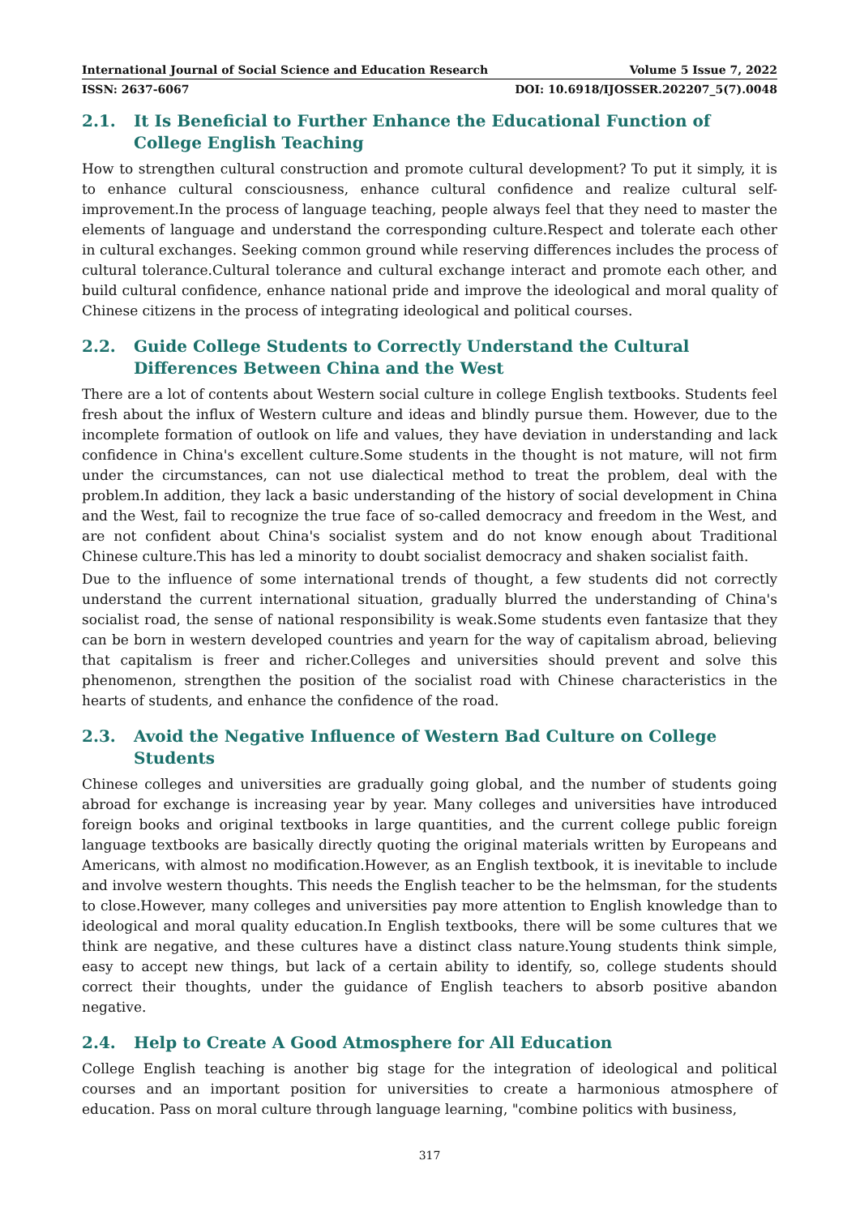International Journal of Social Science and Education Research Volume 5 Issue 7, 2022
ISSN: 2637-6067 DOI: 10.6918/IJOSSER.202207_5(7).0048
2.1. It Is Beneficial to Further Enhance the Educational Function of College English Teaching
How to strengthen cultural construction and promote cultural development? To put it simply, it is to enhance cultural consciousness, enhance cultural confidence and realize cultural self-improvement.In the process of language teaching, people always feel that they need to master the elements of language and understand the corresponding culture.Respect and tolerate each other in cultural exchanges. Seeking common ground while reserving differences includes the process of cultural tolerance.Cultural tolerance and cultural exchange interact and promote each other, and build cultural confidence, enhance national pride and improve the ideological and moral quality of Chinese citizens in the process of integrating ideological and political courses.
2.2. Guide College Students to Correctly Understand the Cultural Differences Between China and the West
There are a lot of contents about Western social culture in college English textbooks. Students feel fresh about the influx of Western culture and ideas and blindly pursue them. However, due to the incomplete formation of outlook on life and values, they have deviation in understanding and lack confidence in China's excellent culture.Some students in the thought is not mature, will not firm under the circumstances, can not use dialectical method to treat the problem, deal with the problem.In addition, they lack a basic understanding of the history of social development in China and the West, fail to recognize the true face of so-called democracy and freedom in the West, and are not confident about China's socialist system and do not know enough about Traditional Chinese culture.This has led a minority to doubt socialist democracy and shaken socialist faith.
Due to the influence of some international trends of thought, a few students did not correctly understand the current international situation, gradually blurred the understanding of China's socialist road, the sense of national responsibility is weak.Some students even fantasize that they can be born in western developed countries and yearn for the way of capitalism abroad, believing that capitalism is freer and richer.Colleges and universities should prevent and solve this phenomenon, strengthen the position of the socialist road with Chinese characteristics in the hearts of students, and enhance the confidence of the road.
2.3. Avoid the Negative Influence of Western Bad Culture on College Students
Chinese colleges and universities are gradually going global, and the number of students going abroad for exchange is increasing year by year. Many colleges and universities have introduced foreign books and original textbooks in large quantities, and the current college public foreign language textbooks are basically directly quoting the original materials written by Europeans and Americans, with almost no modification.However, as an English textbook, it is inevitable to include and involve western thoughts. This needs the English teacher to be the helmsman, for the students to close.However, many colleges and universities pay more attention to English knowledge than to ideological and moral quality education.In English textbooks, there will be some cultures that we think are negative, and these cultures have a distinct class nature.Young students think simple, easy to accept new things, but lack of a certain ability to identify, so, college students should correct their thoughts, under the guidance of English teachers to absorb positive abandon negative.
2.4. Help to Create A Good Atmosphere for All Education
College English teaching is another big stage for the integration of ideological and political courses and an important position for universities to create a harmonious atmosphere of education. Pass on moral culture through language learning, "combine politics with business,
317